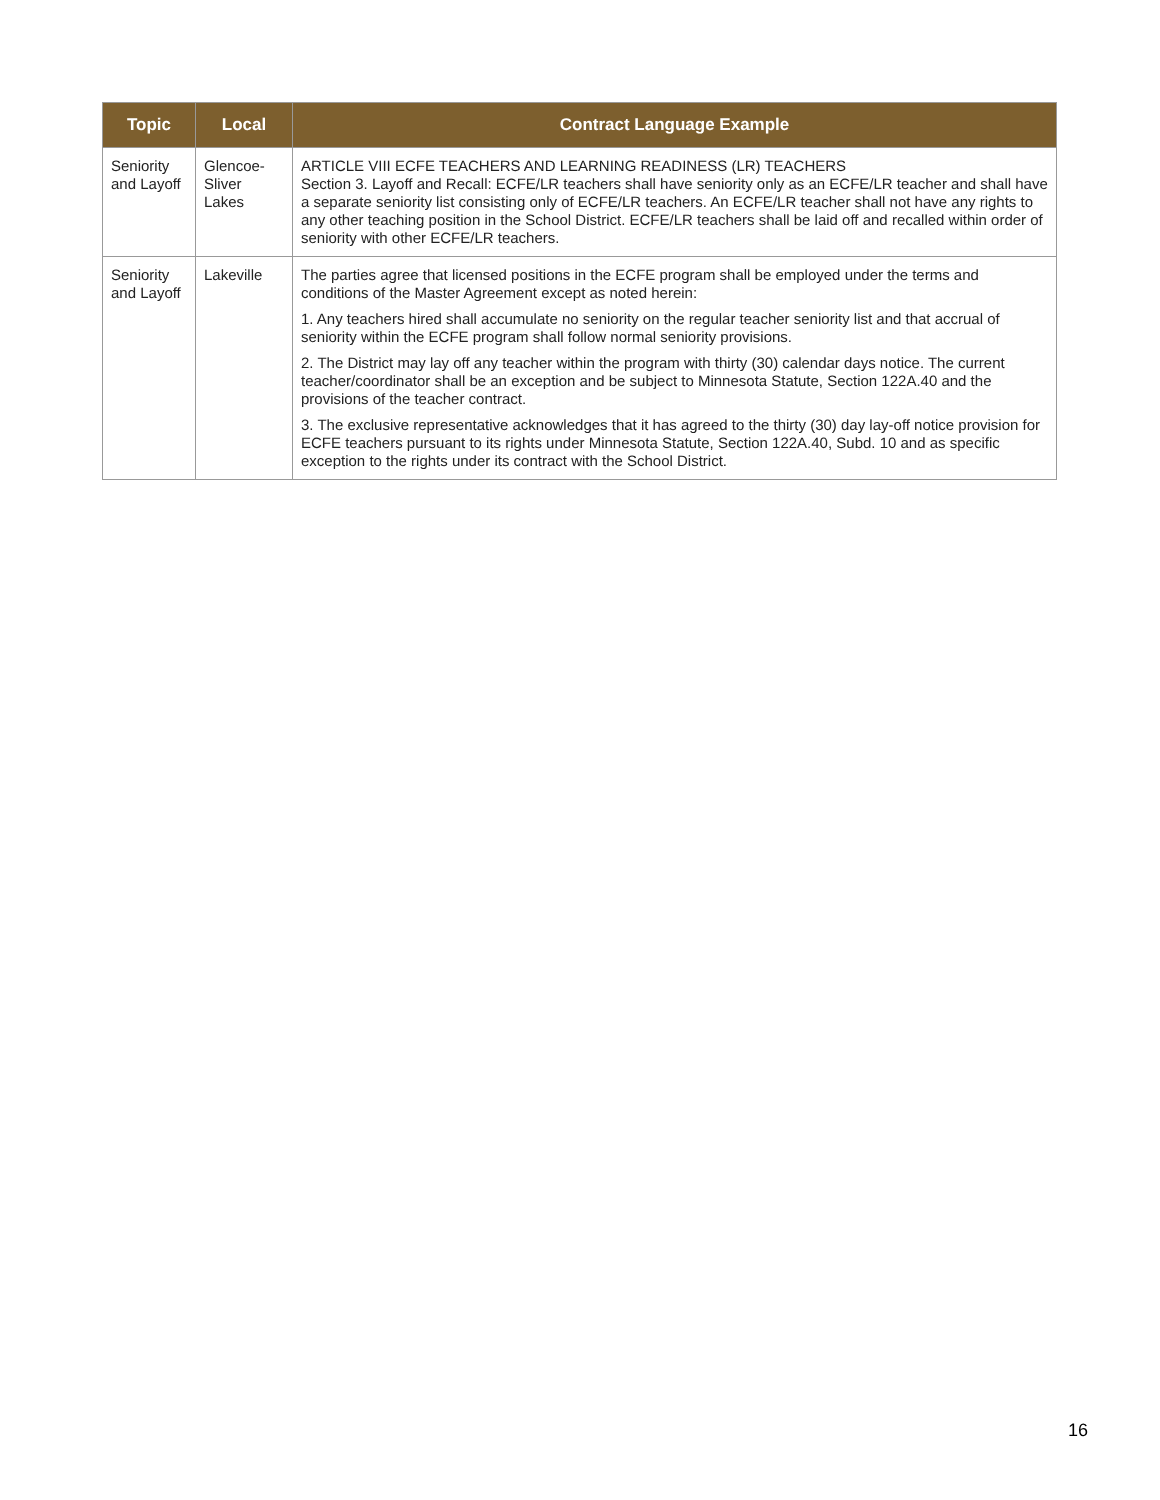| Topic | Local | Contract Language Example |
| --- | --- | --- |
| Seniority and Layoff | Glencoe-Sliver Lakes | ARTICLE VIII ECFE TEACHERS AND LEARNING READINESS (LR) TEACHERS Section 3. Layoff and Recall: ECFE/LR teachers shall have seniority only as an ECFE/LR teacher and shall have a separate seniority list consisting only of ECFE/LR teachers. An ECFE/LR teacher shall not have any rights to any other teaching position in the School District. ECFE/LR teachers shall be laid off and recalled within order of seniority with other ECFE/LR teachers. |
| Seniority and Layoff | Lakeville | The parties agree that licensed positions in the ECFE program shall be employed under the terms and conditions of the Master Agreement except as noted herein: 1. Any teachers hired shall accumulate no seniority on the regular teacher seniority list and that accrual of seniority within the ECFE program shall follow normal seniority provisions. 2. The District may lay off any teacher within the program with thirty (30) calendar days notice. The current teacher/coordinator shall be an exception and be subject to Minnesota Statute, Section 122A.40 and the provisions of the teacher contract. 3. The exclusive representative acknowledges that it has agreed to the thirty (30) day lay-off notice provision for ECFE teachers pursuant to its rights under Minnesota Statute, Section 122A.40, Subd. 10 and as specific exception to the rights under its contract with the School District. |
16